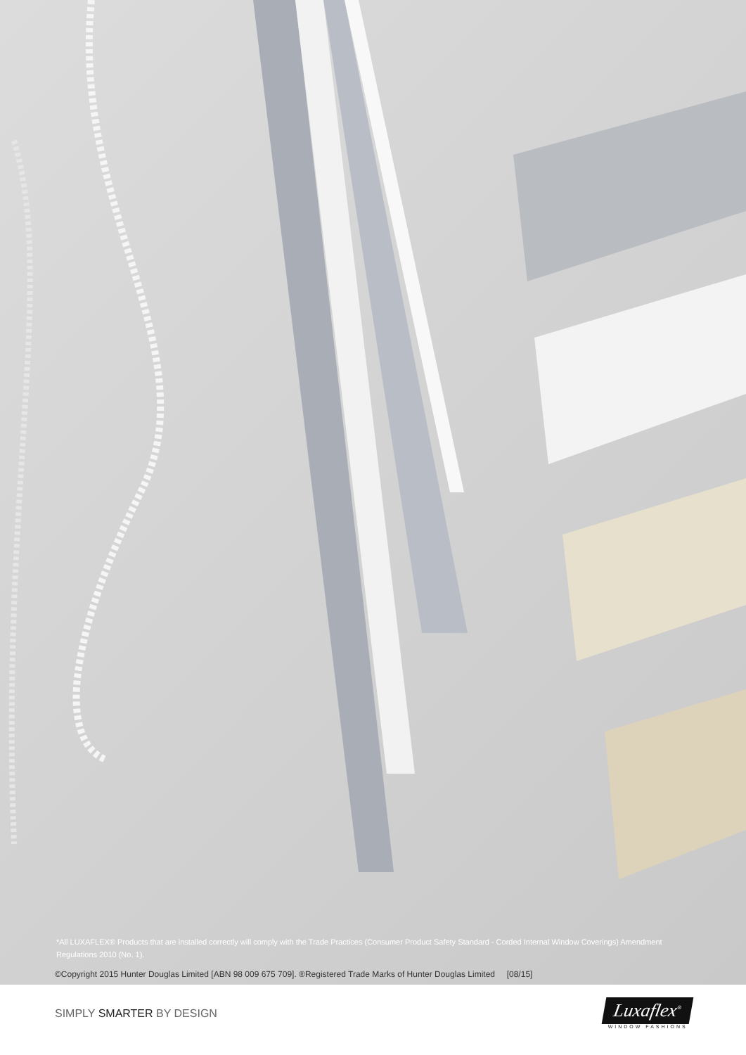*All LUXAFLEX® Products that are installed correctly will comply with the Trade Practices (Consumer Product Safety Standard - Corded Internal Window Coverings) Amendment Regulations 2010 (No. 1).
©Copyright 2015 Hunter Douglas Limited [ABN 98 009 675 709]. ®Registered Trade Marks of Hunter Douglas Limited [08/15]
SIMPLY SMARTER BY DESIGN
Luxaflex<sup>®</sup>
WINDOW FASHIONS